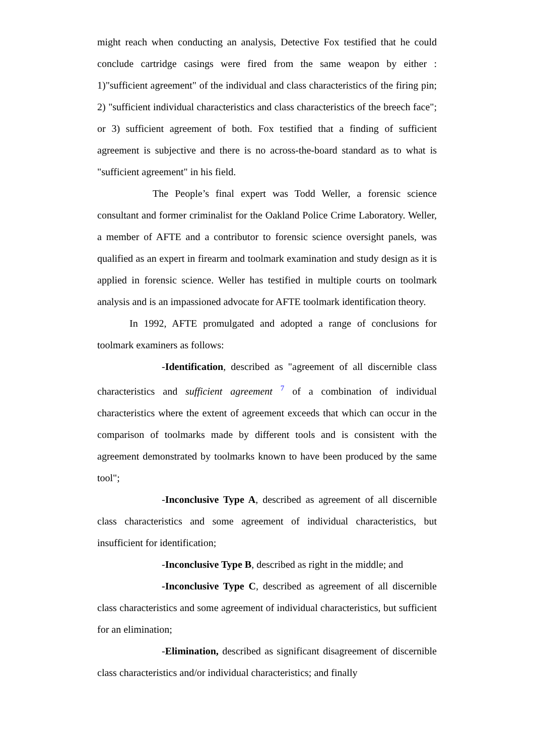might reach when conducting an analysis, Detective Fox testified that he could conclude cartridge casings were fired from the same weapon by either : 1)"sufficient agreement" of the individual and class characteristics of the firing pin; 2) "sufficient individual characteristics and class characteristics of the breech face"; or 3) sufficient agreement of both. Fox testified that a finding of sufficient agreement is subjective and there is no across-the-board standard as to what is "sufficient agreement" in his field.
The People’s final expert was Todd Weller, a forensic science consultant and former criminalist for the Oakland Police Crime Laboratory. Weller, a member of AFTE and a contributor to forensic science oversight panels, was qualified as an expert in firearm and toolmark examination and study design as it is applied in forensic science. Weller has testified in multiple courts on toolmark analysis and is an impassioned advocate for AFTE toolmark identification theory.
In 1992, AFTE promulgated and adopted a range of conclusions for toolmark examiners as follows:
-Identification, described as "agreement of all discernible class characteristics and sufficient agreement <sup>7</sup> of a combination of individual characteristics where the extent of agreement exceeds that which can occur in the comparison of toolmarks made by different tools and is consistent with the agreement demonstrated by toolmarks known to have been produced by the same tool";
-Inconclusive Type A, described as agreement of all discernible class characteristics and some agreement of individual characteristics, but insufficient for identification;
-Inconclusive Type B, described as right in the middle; and
-Inconclusive Type C, described as agreement of all discernible class characteristics and some agreement of individual characteristics, but sufficient for an elimination;
-Elimination, described as significant disagreement of discernible class characteristics and/or individual characteristics; and finally